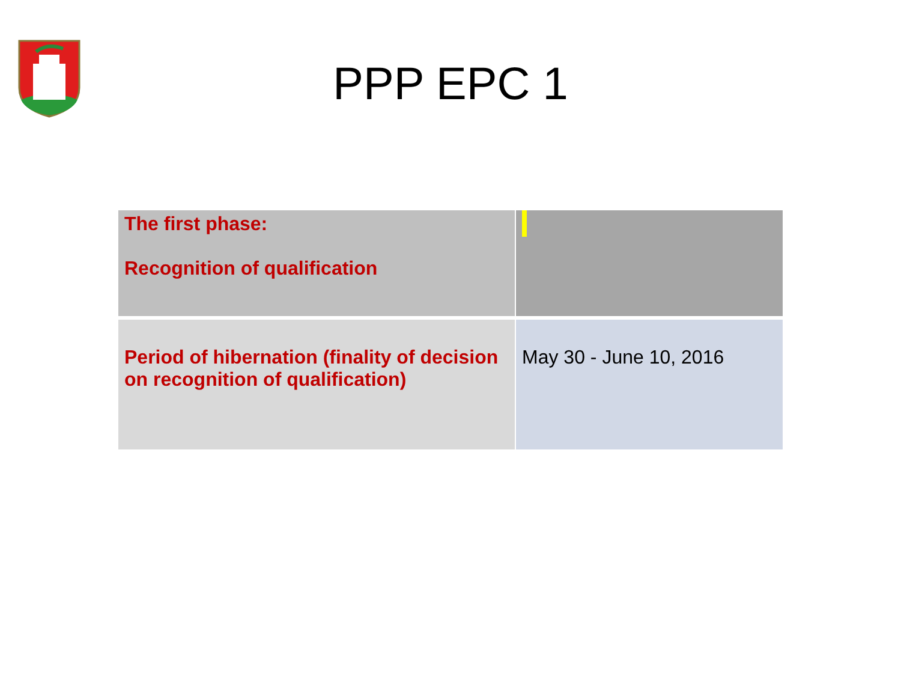PPP EPC 1
| The first phase: Recognition of qualification | |
| Period of hibernation (finality of decision on recognition of qualification) | May 30 - June 10, 2016 |